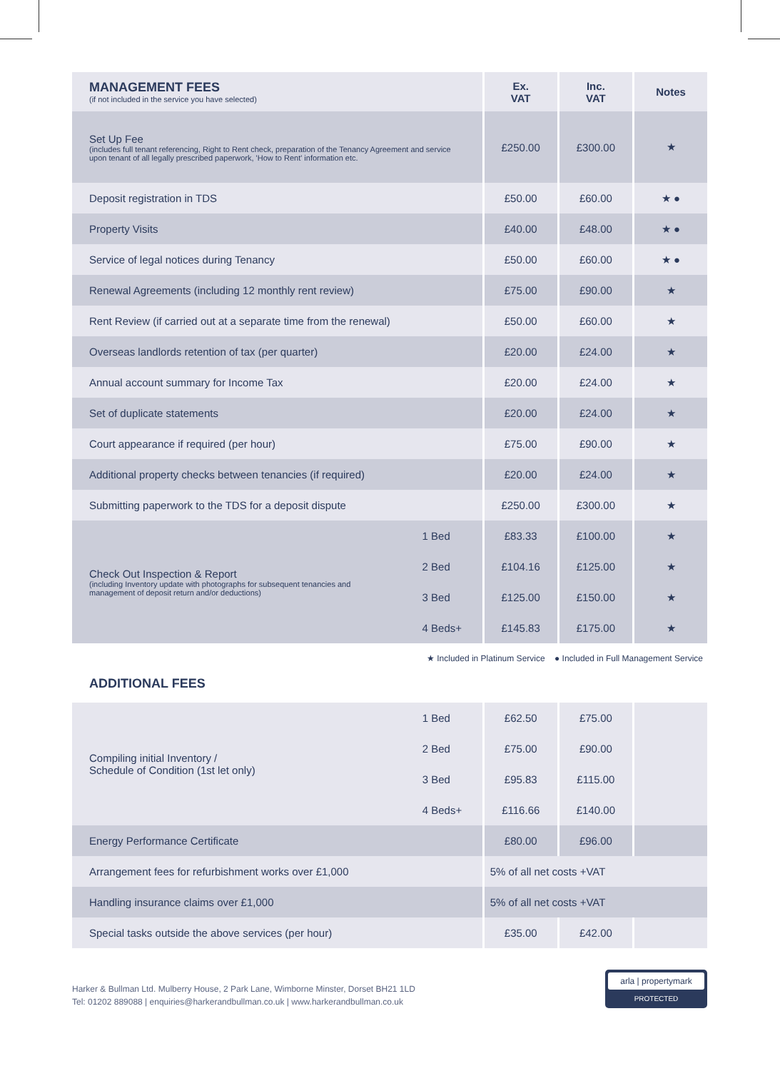| MANAGEMENT FEES (if not included in the service you have selected) | | Ex. VAT | Inc. VAT | Notes |
| --- | --- | --- | --- | --- |
| Set Up Fee (includes full tenant referencing, Right to Rent check, preparation of the Tenancy Agreement and service upon tenant of all legally prescribed paperwork, 'How to Rent' information etc. | | £250.00 | £300.00 | ★ |
| Deposit registration in TDS | | £50.00 | £60.00 | ★ ● |
| Property Visits | | £40.00 | £48.00 | ★ ● |
| Service of legal notices during Tenancy | | £50.00 | £60.00 | ★ ● |
| Renewal Agreements (including 12 monthly rent review) | | £75.00 | £90.00 | ★ |
| Rent Review (if carried out at a separate time from the renewal) | | £50.00 | £60.00 | ★ |
| Overseas landlords retention of tax (per quarter) | | £20.00 | £24.00 | ★ |
| Annual account summary for Income Tax | | £20.00 | £24.00 | ★ |
| Set of duplicate statements | | £20.00 | £24.00 | ★ |
| Court appearance if required (per hour) | | £75.00 | £90.00 | ★ |
| Additional property checks between tenancies (if required) | | £20.00 | £24.00 | ★ |
| Submitting paperwork to the TDS for a deposit dispute | | £250.00 | £300.00 | ★ |
| Check Out Inspection & Report (including Inventory update with photographs for subsequent tenancies and management of deposit return and/or deductions) | 1 Bed | £83.33 | £100.00 | ★ |
| | 2 Bed | £104.16 | £125.00 | ★ |
| | 3 Bed | £125.00 | £150.00 | ★ |
| | 4 Beds+ | £145.83 | £175.00 | ★ |
★ Included in Platinum Service ● Included in Full Management Service
ADDITIONAL FEES
| Compiling initial Inventory / Schedule of Condition (1st let only) | 1 Bed | £62.50 | £75.00 | |
| | 2 Bed | £75.00 | £90.00 | |
| | 3 Bed | £95.83 | £115.00 | |
| | 4 Beds+ | £116.66 | £140.00 | |
| Energy Performance Certificate | | £80.00 | £96.00 | |
| Arrangement fees for refurbishment works over £1,000 | | 5% of all net costs +VAT | | |
| Handling insurance claims over £1,000 | | 5% of all net costs +VAT | | |
| Special tasks outside the above services (per hour) | | £35.00 | £42.00 | |
Harker & Bullman Ltd. Mulberry House, 2 Park Lane, Wimborne Minster, Dorset BH21 1LD
Tel: 01202 889088 | enquiries@harkerandbullman.co.uk | www.harkerandbullman.co.uk
arla | propertymark
PROTECTED